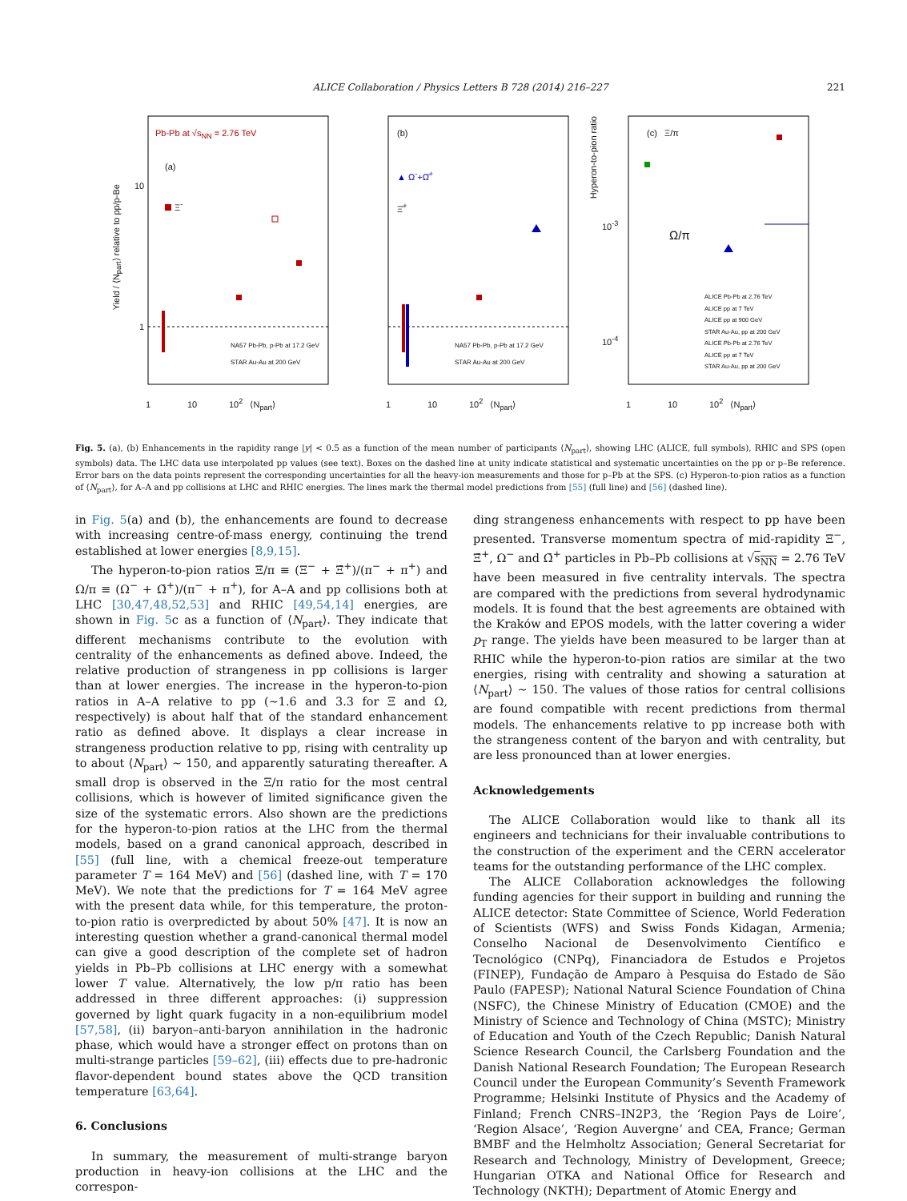ALICE Collaboration / Physics Letters B 728 (2014) 216–227 221
Pb-Pb at √s<sub>NN</sub> = 2.76 TeV
(a)
Ξ<sup>-</sup>
NA57 Pb-Pb, p-Pb at 17.2 GeV
STAR Au-Au at 200 GeV
Yield / ⟨N<sub>part</sub>⟩ relative to pp/p-Be
10
1
1 10 10<sup>2</sup> ⟨N<sub>part</sub>⟩
(b)
▲ Ω<sup>-</sup>+Ω̄<sup>+</sup>
Ξ̄<sup>+</sup>
NA57 Pb-Pb, p-Pb at 17.2 GeV
STAR Au-Au at 200 GeV
1 10 10<sup>2</sup> ⟨N<sub>part</sub>⟩
(c) Ξ/π
Ω/π
ALICE Pb-Pb at 2.76 TeV
ALICE pp at 7 TeV
ALICE pp at 900 GeV
STAR Au-Au, pp at 200 GeV
ALICE Pb-Pb at 2.76 TeV
ALICE pp at 7 TeV
STAR Au-Au, pp at 200 GeV
Hyperon-to-pion ratio
10<sup>-3</sup>
10<sup>-4</sup>
1 10 10<sup>2</sup> ⟨N<sub>part</sub>⟩
Fig. 5. (a), (b) Enhancements in the rapidity range |y| < 0.5 as a function of the mean number of participants ⟨N<sub>part</sub>⟩, showing LHC (ALICE, full symbols), RHIC and SPS (open symbols) data. The LHC data use interpolated pp values (see text). Boxes on the dashed line at unity indicate statistical and systematic uncertainties on the pp or p–Be reference. Error bars on the data points represent the corresponding uncertainties for all the heavy-ion measurements and those for p–Pb at the SPS. (c) Hyperon-to-pion ratios as a function of ⟨N<sub>part</sub>⟩, for A–A and pp collisions at LHC and RHIC energies. The lines mark the thermal model predictions from [55] (full line) and [56] (dashed line).
in Fig. 5(a) and (b), the enhancements are found to decrease with increasing centre-of-mass energy, continuing the trend established at lower energies [8,9,15].
The hyperon-to-pion ratios Ξ/π ≡ (Ξ<sup>−</sup> + Ξ̄<sup>+</sup>)/(π<sup>−</sup> + π<sup>+</sup>) and Ω/π ≡ (Ω<sup>−</sup> + Ω̄<sup>+</sup>)/(π<sup>−</sup> + π<sup>+</sup>), for A–A and pp collisions both at LHC [30,47,48,52,53] and RHIC [49,54,14] energies, are shown in Fig. 5c as a function of ⟨N<sub>part</sub>⟩. They indicate that different mechanisms contribute to the evolution with centrality of the enhancements as defined above. Indeed, the relative production of strangeness in pp collisions is larger than at lower energies. The increase in the hyperon-to-pion ratios in A–A relative to pp (∼1.6 and 3.3 for Ξ and Ω, respectively) is about half that of the standard enhancement ratio as defined above. It displays a clear increase in strangeness production relative to pp, rising with centrality up to about ⟨N<sub>part</sub>⟩ ∼ 150, and apparently saturating thereafter. A small drop is observed in the Ξ/π ratio for the most central collisions, which is however of limited significance given the size of the systematic errors. Also shown are the predictions for the hyperon-to-pion ratios at the LHC from the thermal models, based on a grand canonical approach, described in [55] (full line, with a chemical freeze-out temperature parameter T = 164 MeV) and [56] (dashed line, with T = 170 MeV). We note that the predictions for T = 164 MeV agree with the present data while, for this temperature, the proton-to-pion ratio is overpredicted by about 50% [47]. It is now an interesting question whether a grand-canonical thermal model can give a good description of the complete set of hadron yields in Pb–Pb collisions at LHC energy with a somewhat lower T value. Alternatively, the low p/π ratio has been addressed in three different approaches: (i) suppression governed by light quark fugacity in a non-equilibrium model [57,58], (ii) baryon–anti-baryon annihilation in the hadronic phase, which would have a stronger effect on protons than on multi-strange particles [59–62], (iii) effects due to pre-hadronic flavor-dependent bound states above the QCD transition temperature [63,64].
6. Conclusions
In summary, the measurement of multi-strange baryon production in heavy-ion collisions at the LHC and the correspon-
ding strangeness enhancements with respect to pp have been presented. Transverse momentum spectra of mid-rapidity Ξ<sup>−</sup>, Ξ̄<sup>+</sup>, Ω<sup>−</sup> and Ω̄<sup>+</sup> particles in Pb–Pb collisions at √s<sub>NN</sub> = 2.76 TeV have been measured in five centrality intervals. The spectra are compared with the predictions from several hydrodynamic models. It is found that the best agreements are obtained with the Kraków and EPOS models, with the latter covering a wider p<sub>T</sub> range. The yields have been measured to be larger than at RHIC while the hyperon-to-pion ratios are similar at the two energies, rising with centrality and showing a saturation at ⟨N<sub>part</sub>⟩ ∼ 150. The values of those ratios for central collisions are found compatible with recent predictions from thermal models. The enhancements relative to pp increase both with the strangeness content of the baryon and with centrality, but are less pronounced than at lower energies.
Acknowledgements
The ALICE Collaboration would like to thank all its engineers and technicians for their invaluable contributions to the construction of the experiment and the CERN accelerator teams for the outstanding performance of the LHC complex.
The ALICE Collaboration acknowledges the following funding agencies for their support in building and running the ALICE detector: State Committee of Science, World Federation of Scientists (WFS) and Swiss Fonds Kidagan, Armenia; Conselho Nacional de Desenvolvimento Científico e Tecnológico (CNPq), Financiadora de Estudos e Projetos (FINEP), Fundação de Amparo à Pesquisa do Estado de São Paulo (FAPESP); National Natural Science Foundation of China (NSFC), the Chinese Ministry of Education (CMOE) and the Ministry of Science and Technology of China (MSTC); Ministry of Education and Youth of the Czech Republic; Danish Natural Science Research Council, the Carlsberg Foundation and the Danish National Research Foundation; The European Research Council under the European Community’s Seventh Framework Programme; Helsinki Institute of Physics and the Academy of Finland; French CNRS–IN2P3, the ‘Region Pays de Loire’, ‘Region Alsace’, ‘Region Auvergne’ and CEA, France; German BMBF and the Helmholtz Association; General Secretariat for Research and Technology, Ministry of Development, Greece; Hungarian OTKA and National Office for Research and Technology (NKTH); Department of Atomic Energy and